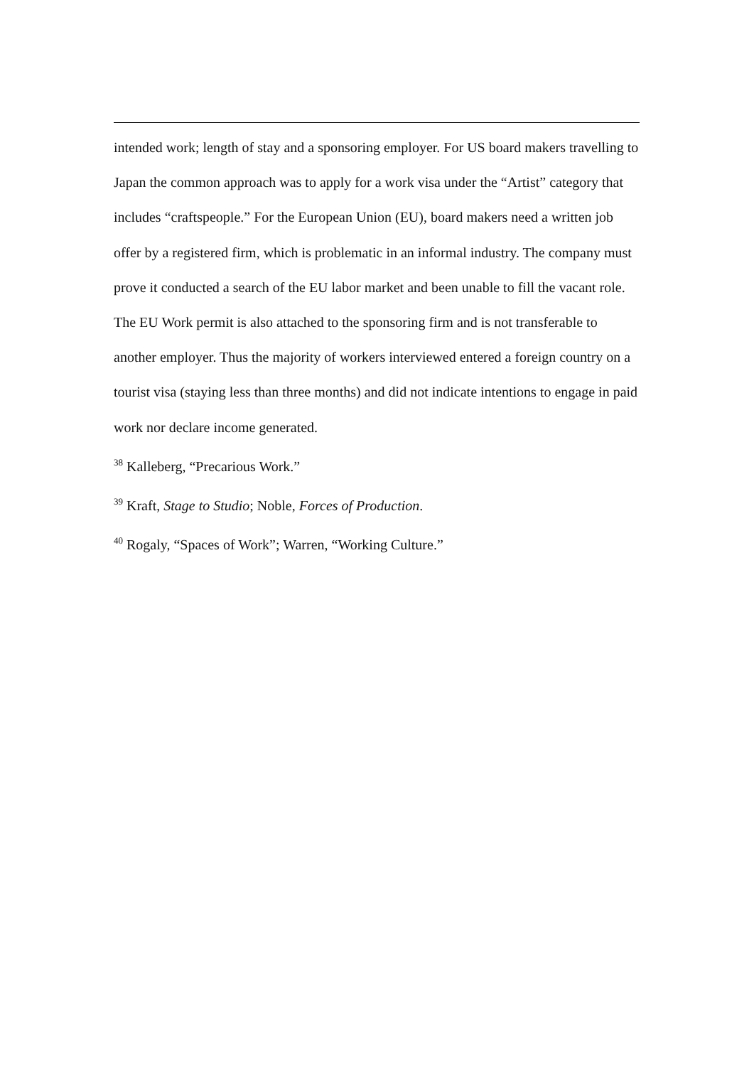intended work; length of stay and a sponsoring employer. For US board makers travelling to Japan the common approach was to apply for a work visa under the “Artist” category that includes “craftspeople.” For the European Union (EU), board makers need a written job offer by a registered firm, which is problematic in an informal industry. The company must prove it conducted a search of the EU labor market and been unable to fill the vacant role. The EU Work permit is also attached to the sponsoring firm and is not transferable to another employer. Thus the majority of workers interviewed entered a foreign country on a tourist visa (staying less than three months) and did not indicate intentions to engage in paid work nor declare income generated.
<sup>38</sup> Kalleberg, “Precarious Work.”
<sup>39</sup> Kraft, Stage to Studio; Noble, Forces of Production.
<sup>40</sup> Rogaly, “Spaces of Work”; Warren, “Working Culture.”